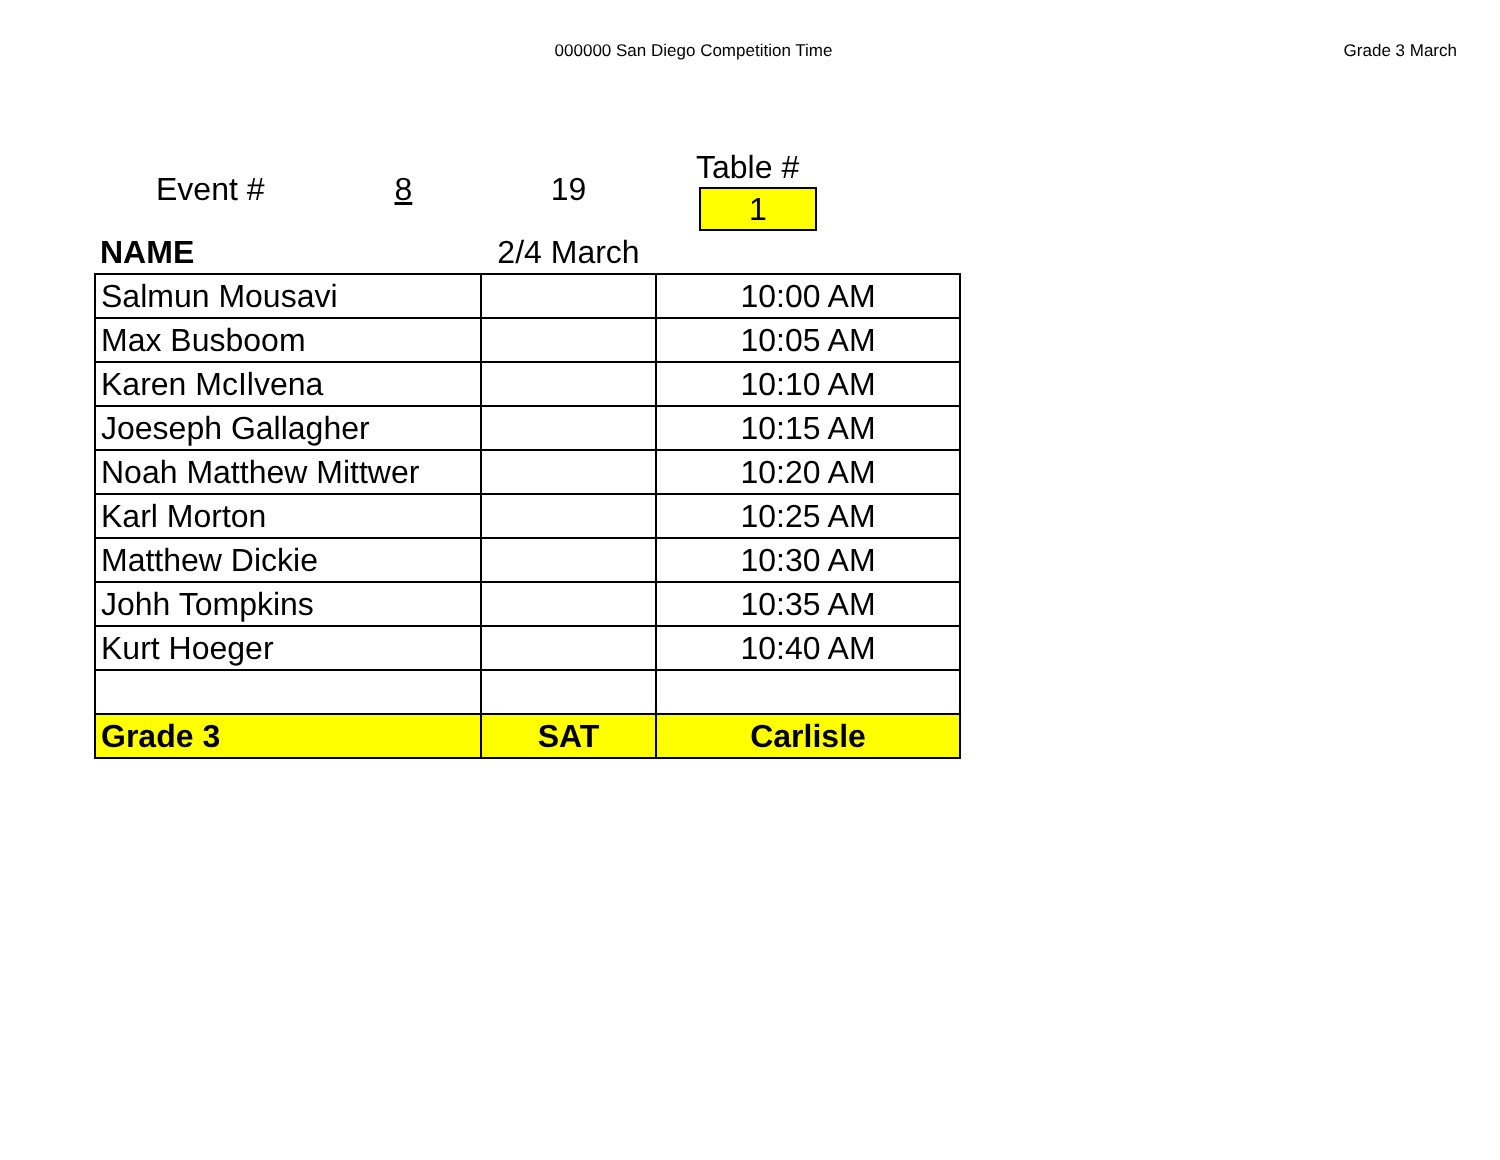000000 San Diego Competition Time
Grade 3 March
| Event # 8 | 19 | Table # 1 |
| NAME | 2/4 March | |
| Salmun Mousavi | | 10:00 AM |
| Max Busboom | | 10:05 AM |
| Karen McIlvena | | 10:10 AM |
| Joeseph Gallagher | | 10:15 AM |
| Noah Matthew Mittwer | | 10:20 AM |
| Karl Morton | | 10:25 AM |
| Matthew Dickie | | 10:30 AM |
| Johh Tompkins | | 10:35 AM |
| Kurt Hoeger | | 10:40 AM |
| Grade 3 | SAT | Carlisle |